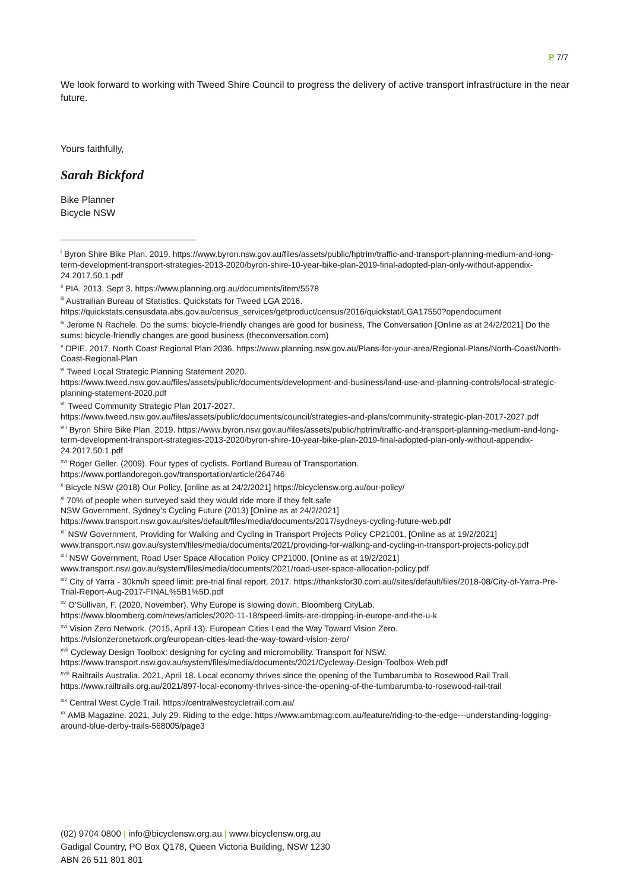P 7/7
We look forward to working with Tweed Shire Council to progress the delivery of active transport infrastructure in the near future.
Yours faithfully,
Sarah Bickford
Bike Planner
Bicycle NSW
<sup>i</sup> Byron Shire Bike Plan. 2019. https://www.byron.nsw.gov.au/files/assets/public/hptrim/traffic-and-transport-planning-medium-and-long-term-development-transport-strategies-2013-2020/byron-shire-10-year-bike-plan-2019-final-adopted-plan-only-without-appendix-24.2017.50.1.pdf
<sup>ii</sup> PIA. 2013, Sept 3. https://www.planning.org.au/documents/item/5578
<sup>iii</sup> Austrailian Bureau of Statistics. Quickstats for Tweed LGA 2016.
https://quickstats.censusdata.abs.gov.au/census_services/getproduct/census/2016/quickstat/LGA17550?opendocument
<sup>iv</sup> Jerome N Rachele. Do the sums: bicycle-friendly changes are good for business, The Conversation [Online as at 24/2/2021] Do the sums: bicycle-friendly changes are good business (theconversation.com)
<sup>v</sup> DPIE. 2017. North Coast Regional Plan 2036. https://www.planning.nsw.gov.au/Plans-for-your-area/Regional-Plans/North-Coast/North-Coast-Regional-Plan
<sup>vi</sup> Tweed Local Strategic Planning Statement 2020.
https://www.tweed.nsw.gov.au/files/assets/public/documents/development-and-business/land-use-and-planning-controls/local-strategic-planning-statement-2020.pdf
<sup>vii</sup> Tweed Community Strategic Plan 2017-2027.
https://www.tweed.nsw.gov.au/files/assets/public/documents/council/strategies-and-plans/community-strategic-plan-2017-2027.pdf
<sup>viii</sup> Byron Shire Bike Plan. 2019. https://www.byron.nsw.gov.au/files/assets/public/hptrim/traffic-and-transport-planning-medium-and-long-term-development-transport-strategies-2013-2020/byron-shire-10-year-bike-plan-2019-final-adopted-plan-only-without-appendix-24.2017.50.1.pdf
<sup>xvi</sup> Roger Geller. (2009). Four types of cyclists. Portland Bureau of Transportation.
https://www.portlandoregon.gov/transportation/article/264746
<sup>x</sup> Bicycle NSW (2018) Our Policy, [online as at 24/2/2021] https://bicyclensw.org.au/our-policy/
<sup>xi</sup> 70% of people when surveyed said they would ride more if they felt safe
NSW Government, Sydney’s Cycling Future (2013) [Online as at 24/2/2021]
https://www.transport.nsw.gov.au/sites/default/files/media/documents/2017/sydneys-cycling-future-web.pdf
<sup>xii</sup> NSW Government, Providing for Walking and Cycling in Transport Projects Policy CP21001, [Online as at 19/2/2021] www.transport.nsw.gov.au/system/files/media/documents/2021/providing-for-walking-and-cycling-in-transport-projects-policy.pdf
<sup>xiii</sup> NSW Government, Road User Space Allocation Policy CP21000, [Online as at 19/2/2021]
www.transport.nsw.gov.au/system/files/media/documents/2021/road-user-space-allocation-policy.pdf
<sup>xiv</sup> City of Yarra - 30km/h speed limit: pre-trial final report, 2017. https://thanksfor30.com.au//sites/default/files/2018-08/City-of-Yarra-Pre-Trial-Report-Aug-2017-FINAL%5B1%5D.pdf
<sup>xv</sup> O’Sullivan, F. (2020, November). Why Europe is slowing down. Bloomberg CityLab.
https://www.bloomberg.com/news/articles/2020-11-18/speed-limits-are-dropping-in-europe-and-the-u-k
<sup>xvi</sup> Vision Zero Network. (2015, April 13). European Cities Lead the Way Toward Vision Zero.
https://visionzeronetwork.org/european-cities-lead-the-way-toward-vision-zero/
<sup>xvii</sup> Cycleway Design Toolbox: designing for cycling and micromobility. Transport for NSW.
https://www.transport.nsw.gov.au/system/files/media/documents/2021/Cycleway-Design-Toolbox-Web.pdf
<sup>xviii</sup> Railtrails Australia. 2021, April 18. Local economy thrives since the opening of the Tumbarumba to Rosewood Rail Trail. https://www.railtrails.org.au/2021/897-local-economy-thrives-since-the-opening-of-the-tumbarumba-to-rosewood-rail-trail
<sup>xix</sup> Central West Cycle Trail. https://centralwestcycletrail.com.au/
<sup>xx</sup> AMB Magazine. 2021, July 29. Riding to the edge. https://www.ambmag.com.au/feature/riding-to-the-edge---understanding-logging-around-blue-derby-trails-568005/page3
(02) 9704 0800 | info@bicyclensw.org.au | www.bicyclensw.org.au
Gadigal Country, PO Box Q178, Queen Victoria Building, NSW 1230
ABN 26 511 801 801